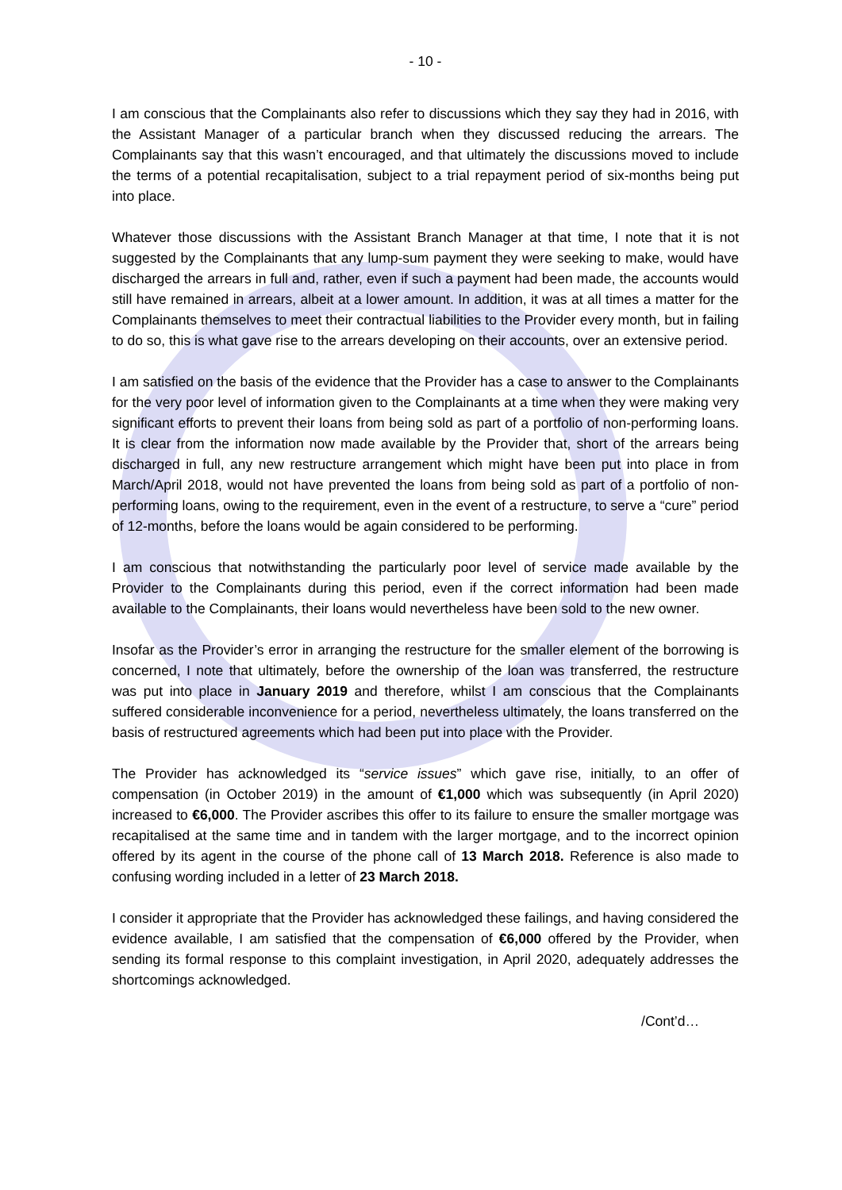- 10 -
I am conscious that the Complainants also refer to discussions which they say they had in 2016, with the Assistant Manager of a particular branch when they discussed reducing the arrears. The Complainants say that this wasn’t encouraged, and that ultimately the discussions moved to include the terms of a potential recapitalisation, subject to a trial repayment period of six-months being put into place.
Whatever those discussions with the Assistant Branch Manager at that time, I note that it is not suggested by the Complainants that any lump-sum payment they were seeking to make, would have discharged the arrears in full and, rather, even if such a payment had been made, the accounts would still have remained in arrears, albeit at a lower amount. In addition, it was at all times a matter for the Complainants themselves to meet their contractual liabilities to the Provider every month, but in failing to do so, this is what gave rise to the arrears developing on their accounts, over an extensive period.
I am satisfied on the basis of the evidence that the Provider has a case to answer to the Complainants for the very poor level of information given to the Complainants at a time when they were making very significant efforts to prevent their loans from being sold as part of a portfolio of non-performing loans. It is clear from the information now made available by the Provider that, short of the arrears being discharged in full, any new restructure arrangement which might have been put into place in from March/April 2018, would not have prevented the loans from being sold as part of a portfolio of non-performing loans, owing to the requirement, even in the event of a restructure, to serve a “cure” period of 12-months, before the loans would be again considered to be performing.
I am conscious that notwithstanding the particularly poor level of service made available by the Provider to the Complainants during this period, even if the correct information had been made available to the Complainants, their loans would nevertheless have been sold to the new owner.
Insofar as the Provider’s error in arranging the restructure for the smaller element of the borrowing is concerned, I note that ultimately, before the ownership of the loan was transferred, the restructure was put into place in January 2019 and therefore, whilst I am conscious that the Complainants suffered considerable inconvenience for a period, nevertheless ultimately, the loans transferred on the basis of restructured agreements which had been put into place with the Provider.
The Provider has acknowledged its “service issues” which gave rise, initially, to an offer of compensation (in October 2019) in the amount of €1,000 which was subsequently (in April 2020) increased to €6,000. The Provider ascribes this offer to its failure to ensure the smaller mortgage was recapitalised at the same time and in tandem with the larger mortgage, and to the incorrect opinion offered by its agent in the course of the phone call of 13 March 2018. Reference is also made to confusing wording included in a letter of 23 March 2018.
I consider it appropriate that the Provider has acknowledged these failings, and having considered the evidence available, I am satisfied that the compensation of €6,000 offered by the Provider, when sending its formal response to this complaint investigation, in April 2020, adequately addresses the shortcomings acknowledged.
/Cont’d…